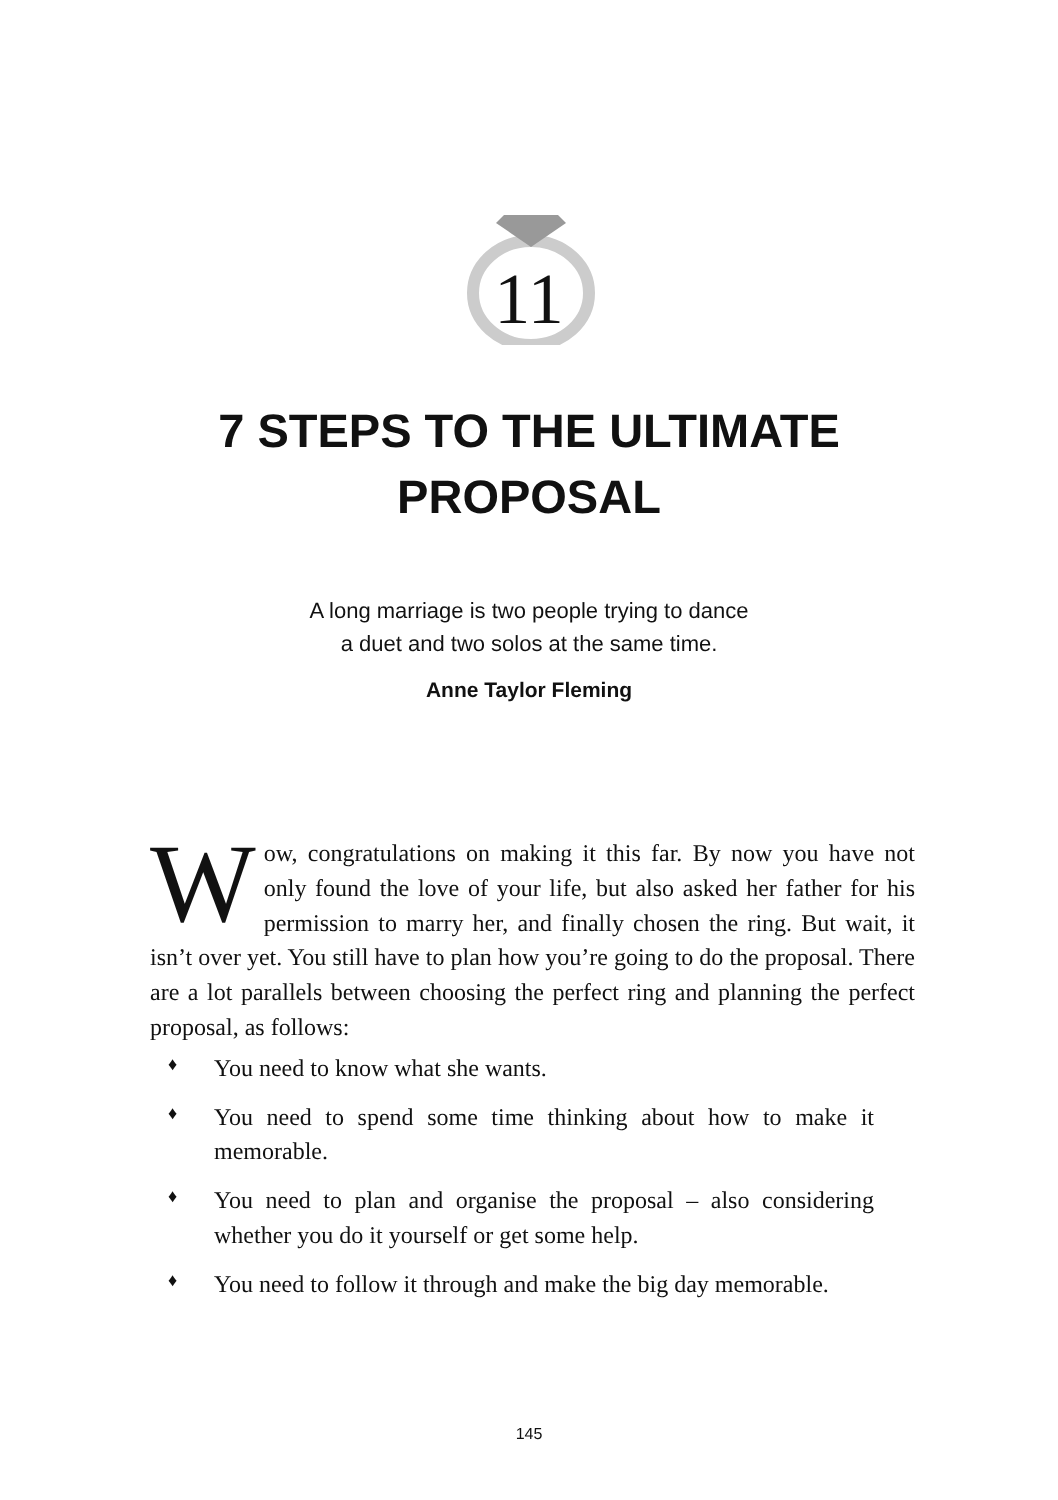11
7 STEPS TO THE ULTIMATE
PROPOSAL
A long marriage is two people trying to dance
a duet and two solos at the same time.
Anne Taylor Fleming
Wow, congratulations on making it this far. By now you have not only found the love of your life, but also asked her father for his permission to marry her, and finally chosen the ring. But wait, it isn’t over yet. You still have to plan how you’re going to do the proposal. There are a lot parallels between choosing the perfect ring and planning the perfect proposal, as follows:
♦ You need to know what she wants.
♦ You need to spend some time thinking about how to make it memorable.
♦ You need to plan and organise the proposal – also considering whether you do it yourself or get some help.
♦ You need to follow it through and make the big day memorable.
145